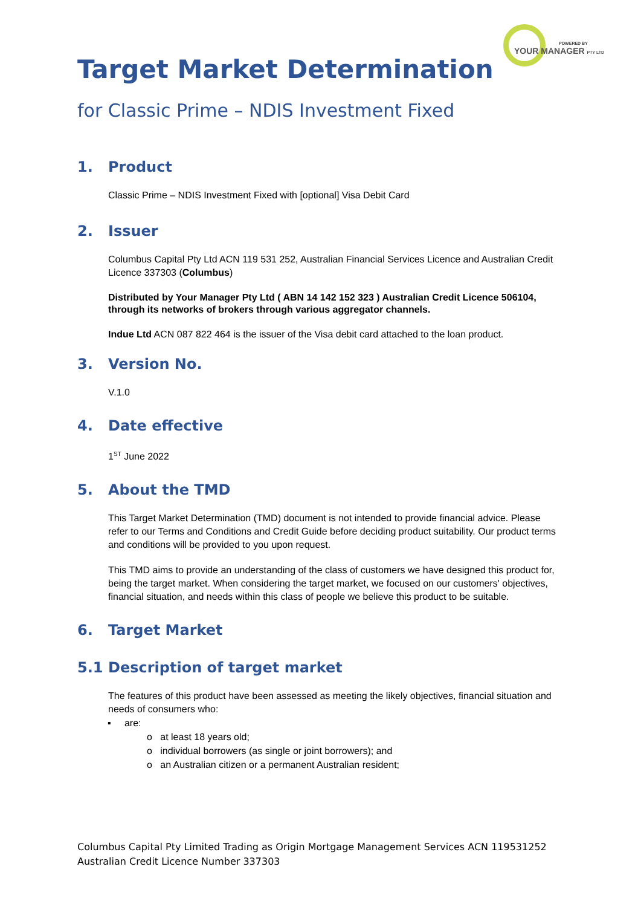POWERED BY
YOUR MANAGER PTY LTD
Target Market Determination
for Classic Prime – NDIS Investment Fixed
1. Product
Classic Prime – NDIS Investment Fixed with [optional] Visa Debit Card
2. Issuer
Columbus Capital Pty Ltd ACN 119 531 252, Australian Financial Services Licence and Australian Credit Licence 337303 (Columbus)
Distributed by Your Manager Pty Ltd ( ABN 14 142 152 323 ) Australian Credit Licence 506104, through its networks of brokers through various aggregator channels.
Indue Ltd ACN 087 822 464 is the issuer of the Visa debit card attached to the loan product.
3. Version No.
V.1.0
4. Date effective
1<sup>ST</sup> June 2022
5. About the TMD
This Target Market Determination (TMD) document is not intended to provide financial advice. Please refer to our Terms and Conditions and Credit Guide before deciding product suitability. Our product terms and conditions will be provided to you upon request.
This TMD aims to provide an understanding of the class of customers we have designed this product for, being the target market. When considering the target market, we focused on our customers' objectives, financial situation, and needs within this class of people we believe this product to be suitable.
6. Target Market
5.1 Description of target market
The features of this product have been assessed as meeting the likely objectives, financial situation and needs of consumers who:
▪ are:
o at least 18 years old;
o individual borrowers (as single or joint borrowers); and
o an Australian citizen or a permanent Australian resident;
Columbus Capital Pty Limited Trading as Origin Mortgage Management Services ACN 119531252
Australian Credit Licence Number 337303